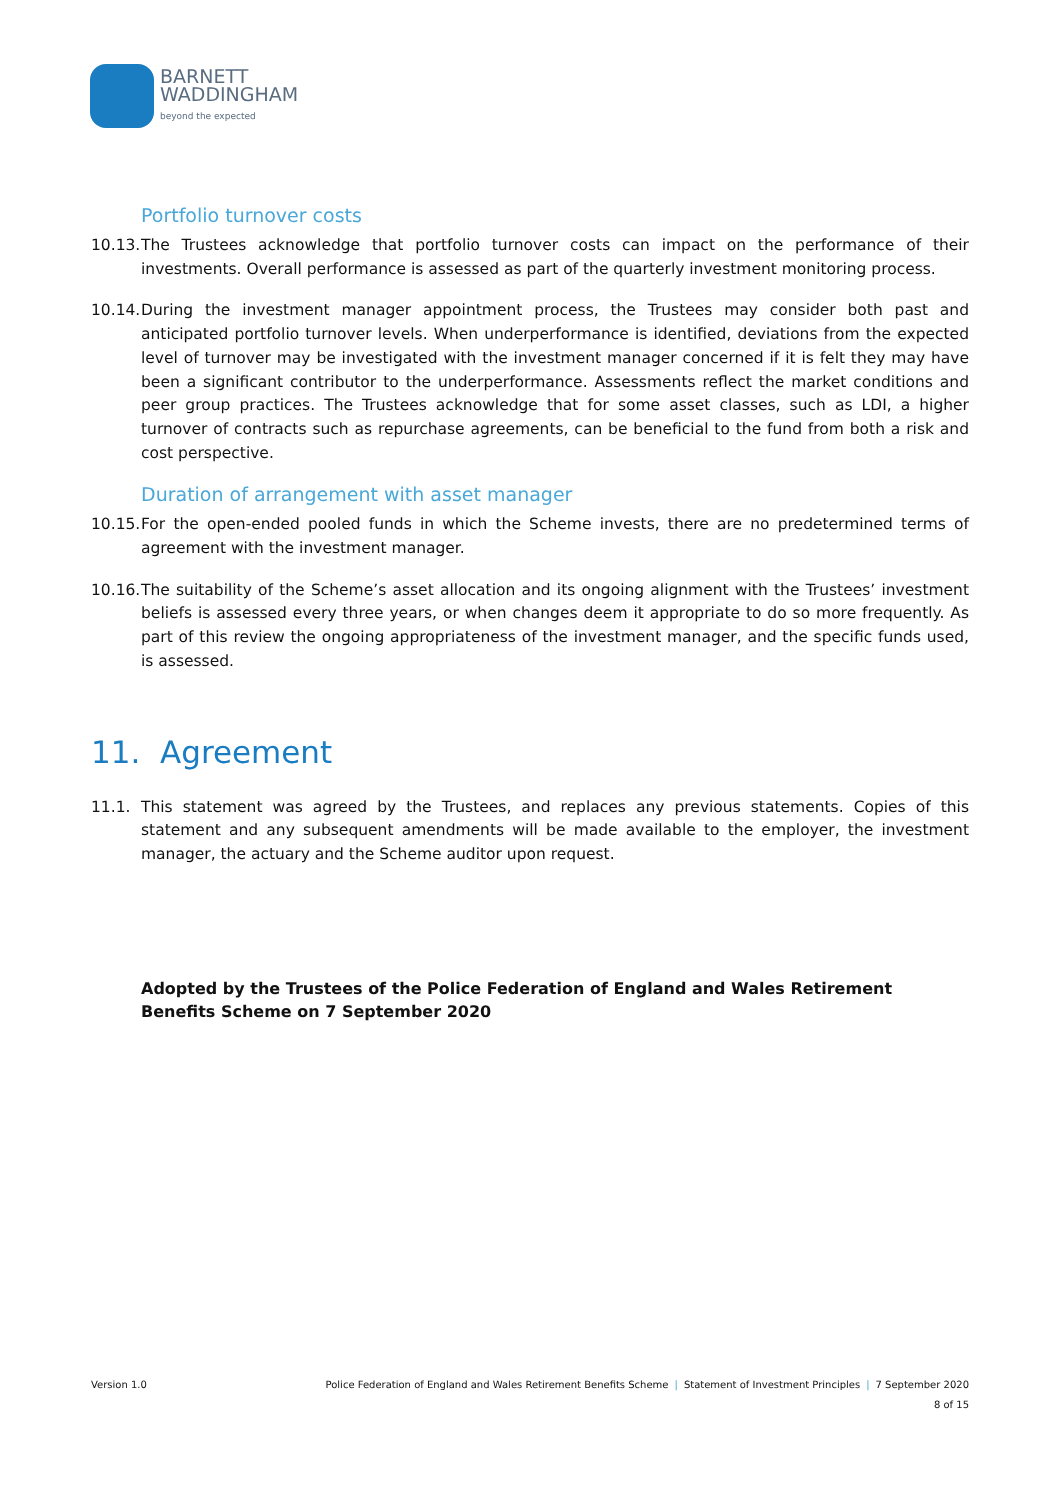BARNETT
WADDINGHAM
beyond the expected
Portfolio turnover costs
10.13. The Trustees acknowledge that portfolio turnover costs can impact on the performance of their investments. Overall performance is assessed as part of the quarterly investment monitoring process.
10.14. During the investment manager appointment process, the Trustees may consider both past and anticipated portfolio turnover levels. When underperformance is identified, deviations from the expected level of turnover may be investigated with the investment manager concerned if it is felt they may have been a significant contributor to the underperformance. Assessments reflect the market conditions and peer group practices. The Trustees acknowledge that for some asset classes, such as LDI, a higher turnover of contracts such as repurchase agreements, can be beneficial to the fund from both a risk and cost perspective.
Duration of arrangement with asset manager
10.15. For the open-ended pooled funds in which the Scheme invests, there are no predetermined terms of agreement with the investment manager.
10.16. The suitability of the Scheme’s asset allocation and its ongoing alignment with the Trustees’ investment beliefs is assessed every three years, or when changes deem it appropriate to do so more frequently. As part of this review the ongoing appropriateness of the investment manager, and the specific funds used, is assessed.
11. Agreement
11.1. This statement was agreed by the Trustees, and replaces any previous statements. Copies of this statement and any subsequent amendments will be made available to the employer, the investment manager, the actuary and the Scheme auditor upon request.
Adopted by the Trustees of the Police Federation of England and Wales Retirement Benefits Scheme on 7 September 2020
Version 1.0 Police Federation of England and Wales Retirement Benefits Scheme | Statement of Investment Principles | 7 September 2020
8 of 15